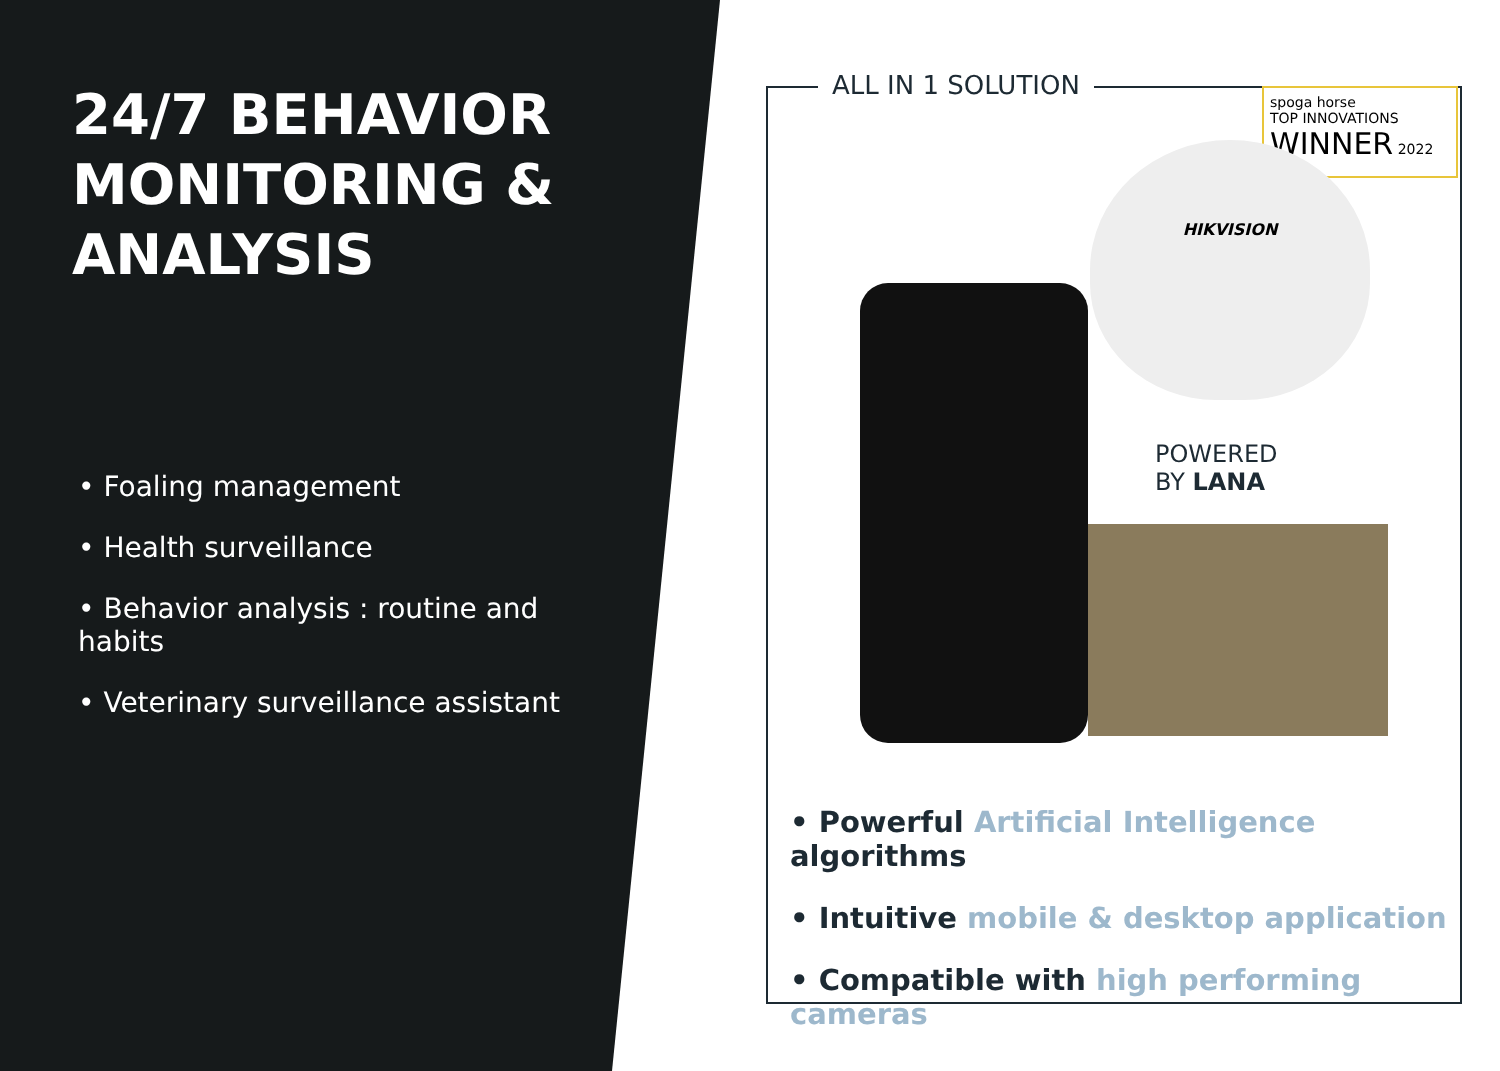24/7 BEHAVIOR MONITORING & ANALYSIS
• Foaling management
• Health surveillance
• Behavior analysis : routine and habits
• Veterinary surveillance assistant
ALL IN 1 SOLUTION
spoga horse
TOP INNOVATIONS
WINNER 2022
HIKVISION
POWERED
BY LANA
• Powerful Artificial Intelligence algorithms
• Intuitive mobile & desktop application
• Compatible with high performing cameras